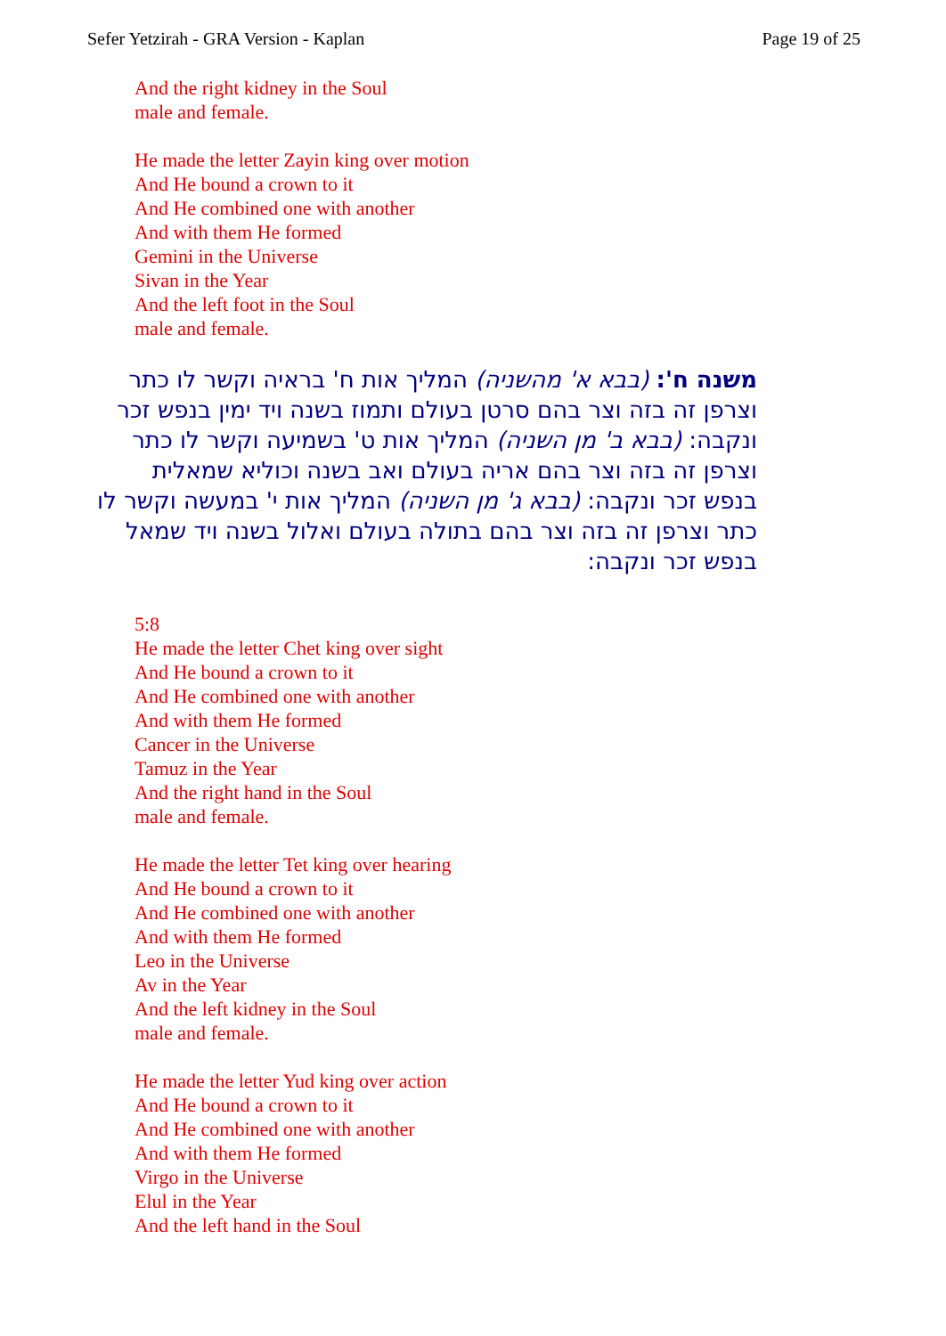Sefer Yetzirah - GRA Version - Kaplan Page 19 of 25
And the right kidney in the Soul
male and female.
He made the letter Zayin king over motion
And He bound a crown to it
And He combined one with another
And with them He formed
Gemini in the Universe
Sivan in the Year
And the left foot in the Soul
male and female.
משנה ח': (בבא א' מהשניה) המליך אות ח' בראיה וקשר לו כתר וצרפן זה בזה וצר בהם סרטן בעולם ותמוז בשנה ויד ימין בנפש זכר ונקבה: (בבא ב' מן השניה) המליך אות ט' בשמיעה וקשר לו כתר וצרפן זה בזה וצר בהם אריה בעולם ואב בשנה וכוליא שמאלית בנפש זכר ונקבה: (בבא ג' מן השניה) המליך אות י' במעשה וקשר לו כתר וצרפן זה בזה וצר בהם בתולה בעולם ואלול בשנה ויד שמאל בנפש זכר ונקבה:
5:8
He made the letter Chet king over sight
And He bound a crown to it
And He combined one with another
And with them He formed
Cancer in the Universe
Tamuz in the Year
And the right hand in the Soul
male and female.
He made the letter Tet king over hearing
And He bound a crown to it
And He combined one with another
And with them He formed
Leo in the Universe
Av in the Year
And the left kidney in the Soul
male and female.
He made the letter Yud king over action
And He bound a crown to it
And He combined one with another
And with them He formed
Virgo in the Universe
Elul in the Year
And the left hand in the Soul